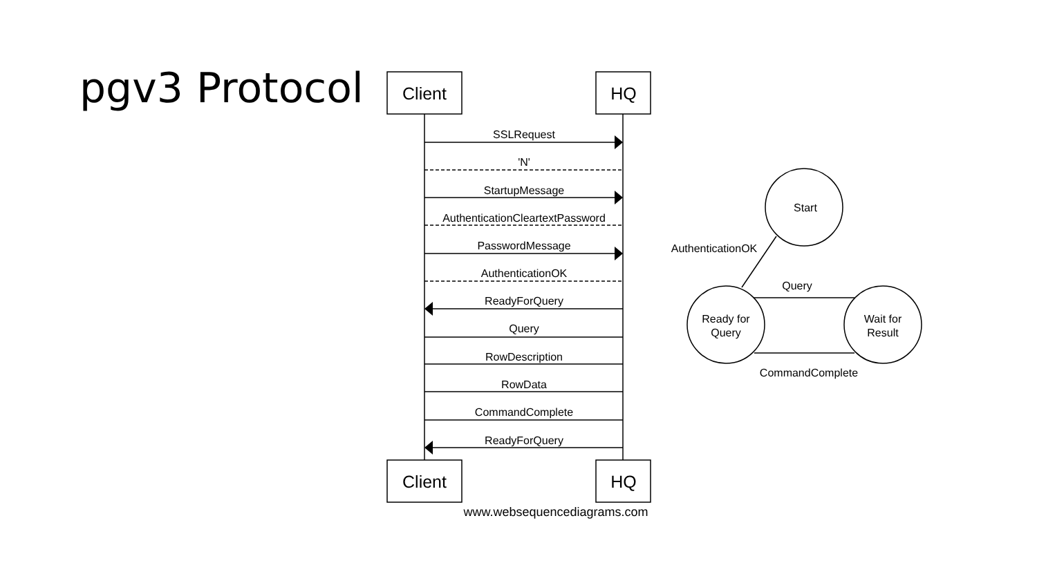pgv3 Protocol
SSLRequest
'N'
StartupMessage
AuthenticationCleartextPassword
PasswordMessage
AuthenticationOK
ReadyForQuery
Query
RowDescription
RowData
CommandComplete
ReadyForQuery
www.websequencediagrams.com
Start
AuthenticationOK
Query
Ready for
Query
Wait for
Result
CommandComplete
Client
HQ
Client
HQ